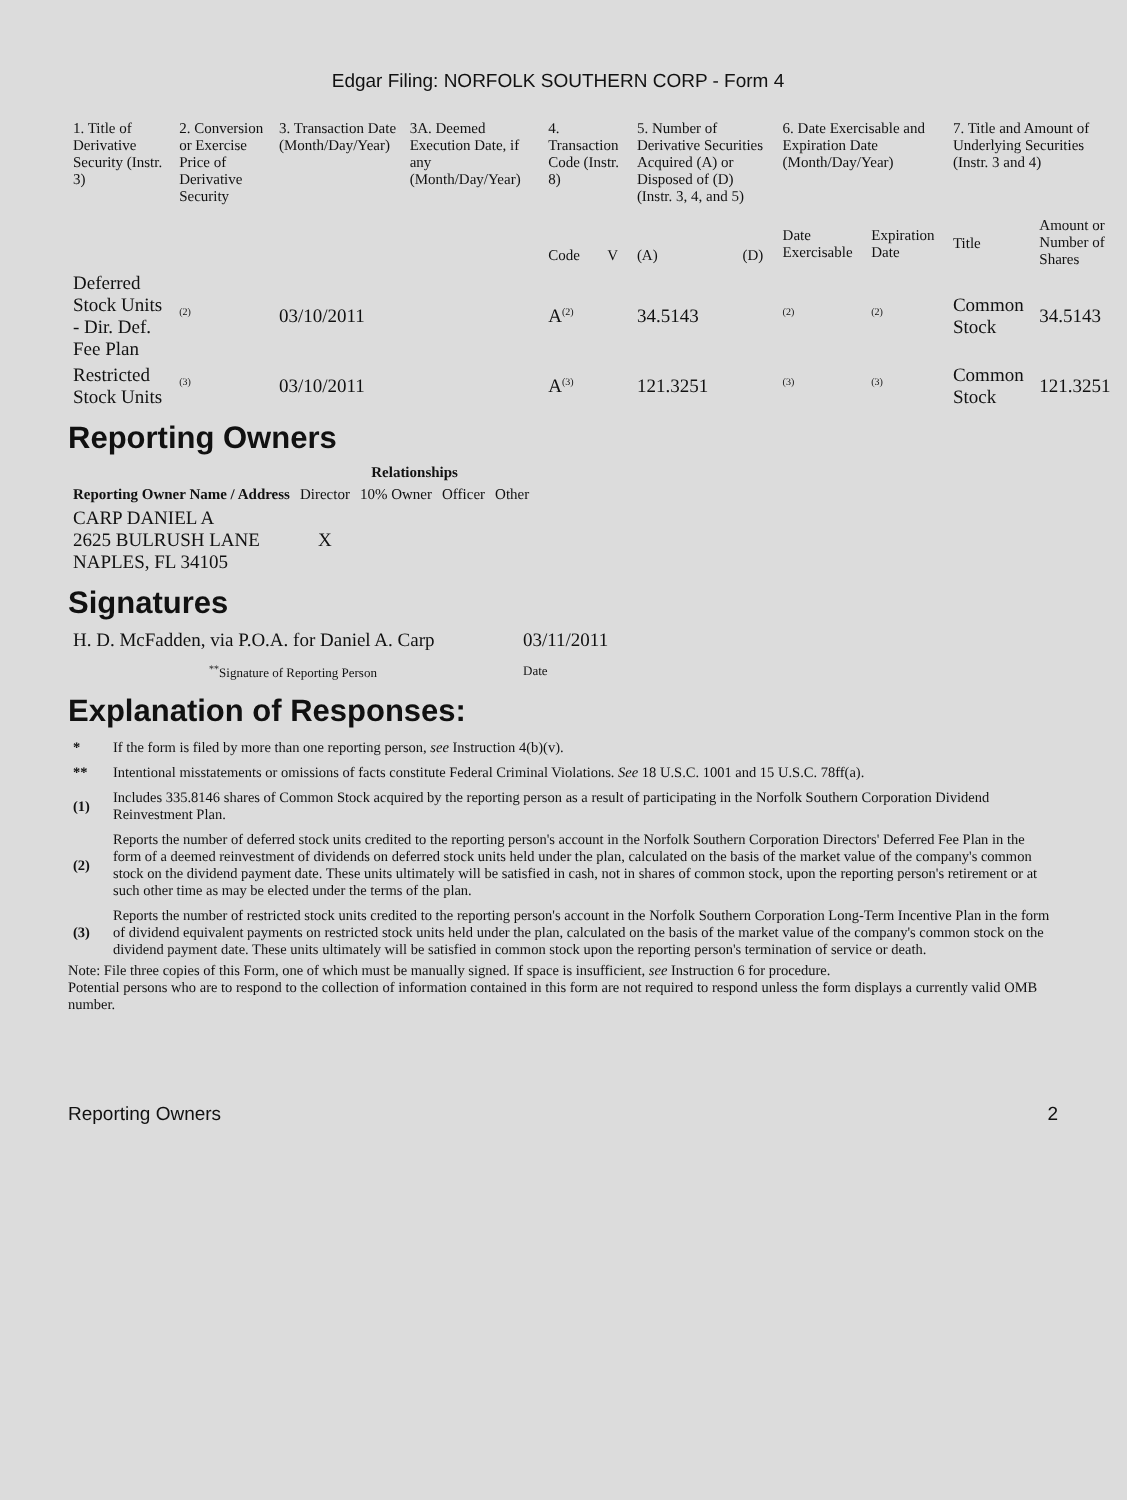Edgar Filing: NORFOLK SOUTHERN CORP - Form 4
| 1. Title of Derivative Security (Instr. 3) | 2. Conversion or Exercise Price of Derivative Security | 3. Transaction Date (Month/Day/Year) | 3A. Deemed Execution Date, if any (Month/Day/Year) | 4. Transaction Code (Instr. 8) | | 5. Number of Derivative Securities Acquired (A) or Disposed of (D) (Instr. 3, 4, and 5) | | 6. Date Exercisable and Expiration Date (Month/Day/Year) | | 7. Title and Amount of Underlying Securities (Instr. 3 and 4) | |
| --- | --- | --- | --- | --- | --- | --- | --- | --- | --- | --- | --- |
| | | | | Code | V | (A) | (D) | Date Exercisable | Expiration Date | Title | Amount or Number of Shares |
| Deferred Stock Units - Dir. Def. Fee Plan | <sup>(2)</sup> | 03/10/2011 | | A<sup>(2)</sup> | | 34.5143 | | <sup>(2)</sup> | <sup>(2)</sup> | Common Stock | 34.5143 |
| Restricted Stock Units | <sup>(3)</sup> | 03/10/2011 | | A<sup>(3)</sup> | | 121.3251 | | <sup>(3)</sup> | <sup>(3)</sup> | Common Stock | 121.3251 |
Reporting Owners
| Reporting Owner Name / Address | Relationships | | | |
| --- | --- | --- | --- | --- |
| | Director | 10% Owner | Officer | Other |
| CARP DANIEL A 2625 BULRUSH LANE NAPLES, FL 34105 | X | | | |
Signatures
| H. D. McFadden, via P.O.A. for Daniel A. Carp | 03/11/2011 |
| <sup>**</sup> Signature of Reporting Person | Date |
Explanation of Responses:
| * | If the form is filed by more than one reporting person, see Instruction 4(b)(v). |
| ** | Intentional misstatements or omissions of facts constitute Federal Criminal Violations. See 18 U.S.C. 1001 and 15 U.S.C. 78ff(a). |
| (1) | Includes 335.8146 shares of Common Stock acquired by the reporting person as a result of participating in the Norfolk Southern Corporation Dividend Reinvestment Plan. |
| (2) | Reports the number of deferred stock units credited to the reporting person's account in the Norfolk Southern Corporation Directors' Deferred Fee Plan in the form of a deemed reinvestment of dividends on deferred stock units held under the plan, calculated on the basis of the market value of the company's common stock on the dividend payment date. These units ultimately will be satisfied in cash, not in shares of common stock, upon the reporting person's retirement or at such other time as may be elected under the terms of the plan. |
| (3) | Reports the number of restricted stock units credited to the reporting person's account in the Norfolk Southern Corporation Long-Term Incentive Plan in the form of dividend equivalent payments on restricted stock units held under the plan, calculated on the basis of the market value of the company's common stock on the dividend payment date. These units ultimately will be satisfied in common stock upon the reporting person's termination of service or death. |
Note: File three copies of this Form, one of which must be manually signed. If space is insufficient, see Instruction 6 for procedure.
Potential persons who are to respond to the collection of information contained in this form are not required to respond unless the form displays a currently valid OMB number.
Reporting Owners 2